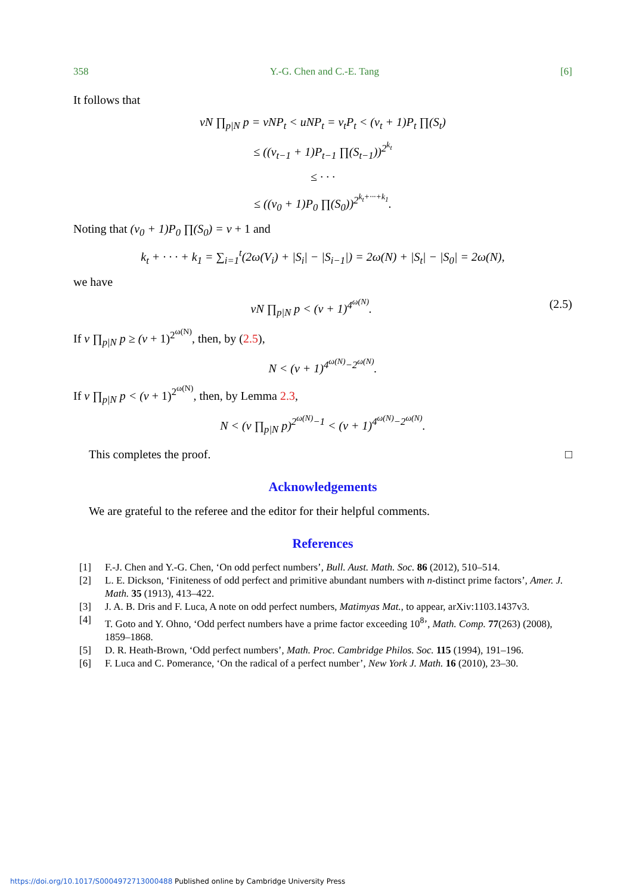358 Y.-G. Chen and C.-E. Tang [6]
It follows that
vN ∏<sub>p|N</sub> p = vNP<sub>t</sub> < uNP<sub>t</sub> = v<sub>t</sub>P<sub>t</sub> < (v<sub>t</sub> + 1)P<sub>t</sub> ∏(S<sub>t</sub>)
≤ ((v<sub>t−1</sub> + 1)P<sub>t−1</sub> ∏(S<sub>t−1</sub>))<sup>2<sup>k<sub>t</sub></sup></sup>
≤ · · ·
≤ ((v<sub>0</sub> + 1)P<sub>0</sub> ∏(S<sub>0</sub>))<sup>2<sup>k<sub>t</sub>+···+k<sub>1</sub></sup></sup>.
Noting that (v<sub>0</sub> + 1)P<sub>0</sub> ∏(S<sub>0</sub>) = v + 1 and
k<sub>t</sub> + · · · + k<sub>1</sub> = ∑<sub>i=1</sub><sup>t</sup>(2ω(V<sub>i</sub>) + |S<sub>i</sub>| − |S<sub>i−1</sub>|) = 2ω(N) + |S<sub>t</sub>| − |S<sub>0</sub>| = 2ω(N),
we have
vN ∏<sub>p|N</sub> p < (v + 1)<sup>4<sup>ω(N)</sup></sup>. (2.5)
If v ∏<sub>p|N</sub> p ≥ (v + 1)<sup>2<sup>ω(N)</sup></sup>, then, by (2.5),
N < (v + 1)<sup>4<sup>ω(N)</sup>−2<sup>ω(N)</sup></sup>.
If v ∏<sub>p|N</sub> p < (v + 1)<sup>2<sup>ω(N)</sup></sup>, then, by Lemma 2.3,
N < (v ∏<sub>p|N</sub> p)<sup>2<sup>ω(N)</sup>−1</sup> < (v + 1)<sup>4<sup>ω(N)</sup>−2<sup>ω(N)</sup></sup>.
This completes the proof. □
Acknowledgements
We are grateful to the referee and the editor for their helpful comments.
References
[1] F.-J. Chen and Y.-G. Chen, ‘On odd perfect numbers’, Bull. Aust. Math. Soc. 86 (2012), 510–514.
[2] L. E. Dickson, ‘Finiteness of odd perfect and primitive abundant numbers with n-distinct prime factors’, Amer. J. Math. 35 (1913), 413–422.
[3] J. A. B. Dris and F. Luca, A note on odd perfect numbers, Matimyas Mat., to appear, arXiv:1103.1437v3.
[4] T. Goto and Y. Ohno, ‘Odd perfect numbers have a prime factor exceeding 10<sup>8</sup>’, Math. Comp. 77(263) (2008), 1859–1868.
[5] D. R. Heath-Brown, ‘Odd perfect numbers’, Math. Proc. Cambridge Philos. Soc. 115 (1994), 191–196.
[6] F. Luca and C. Pomerance, ‘On the radical of a perfect number’, New York J. Math. 16 (2010), 23–30.
https://doi.org/10.1017/S0004972713000488 Published online by Cambridge University Press